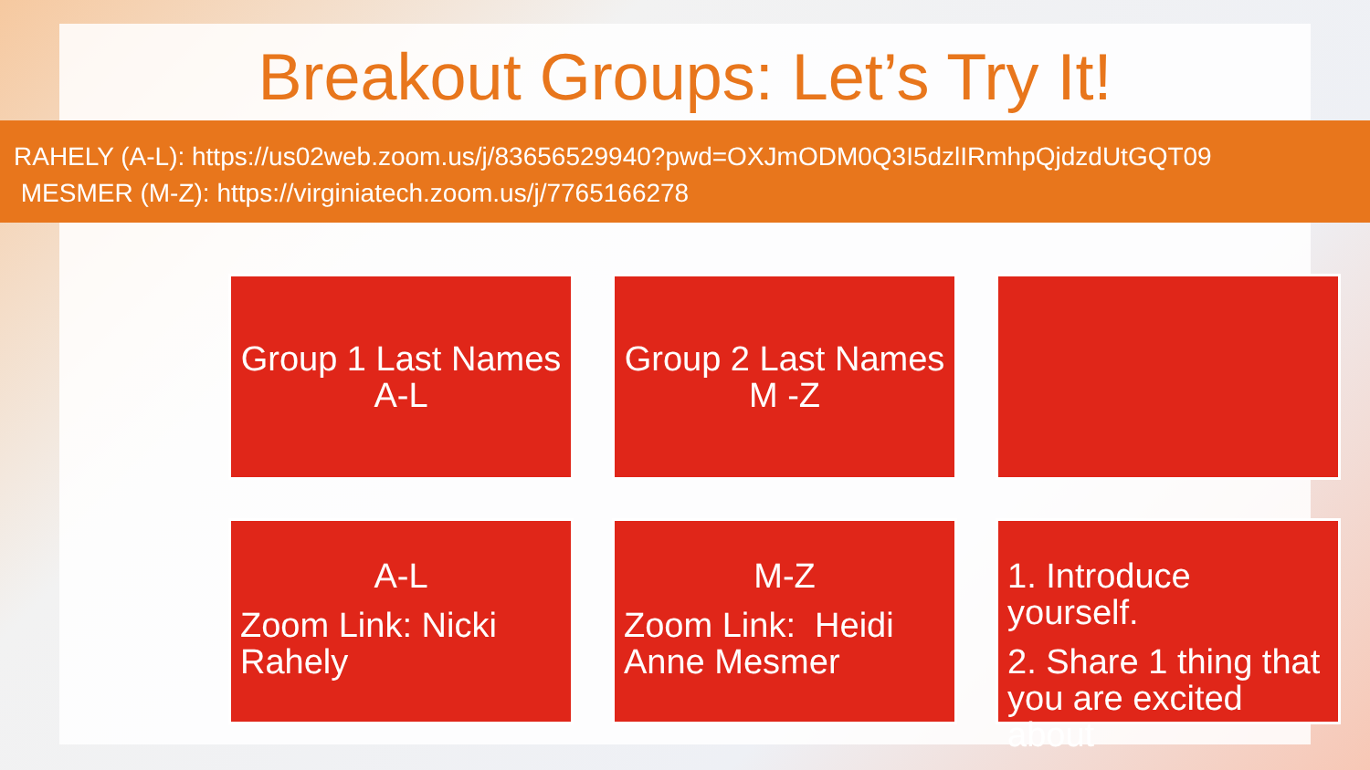Breakout Groups: Let’s Try It!
RAHELY (A-L): https://us02web.zoom.us/j/83656529940?pwd=OXJmODM0Q3I5dzlIRmhpQjdzdUtGQT09
MESMER (M-Z): https://virginiatech.zoom.us/j/7765166278
Group 1 Last Names
A-L
Group 2 Last Names
M -Z
A-L
Zoom Link: Nicki Rahely
M-Z
Zoom Link: Heidi Anne Mesmer
1. Introduce yourself.
2. Share 1 thing that you are excited about